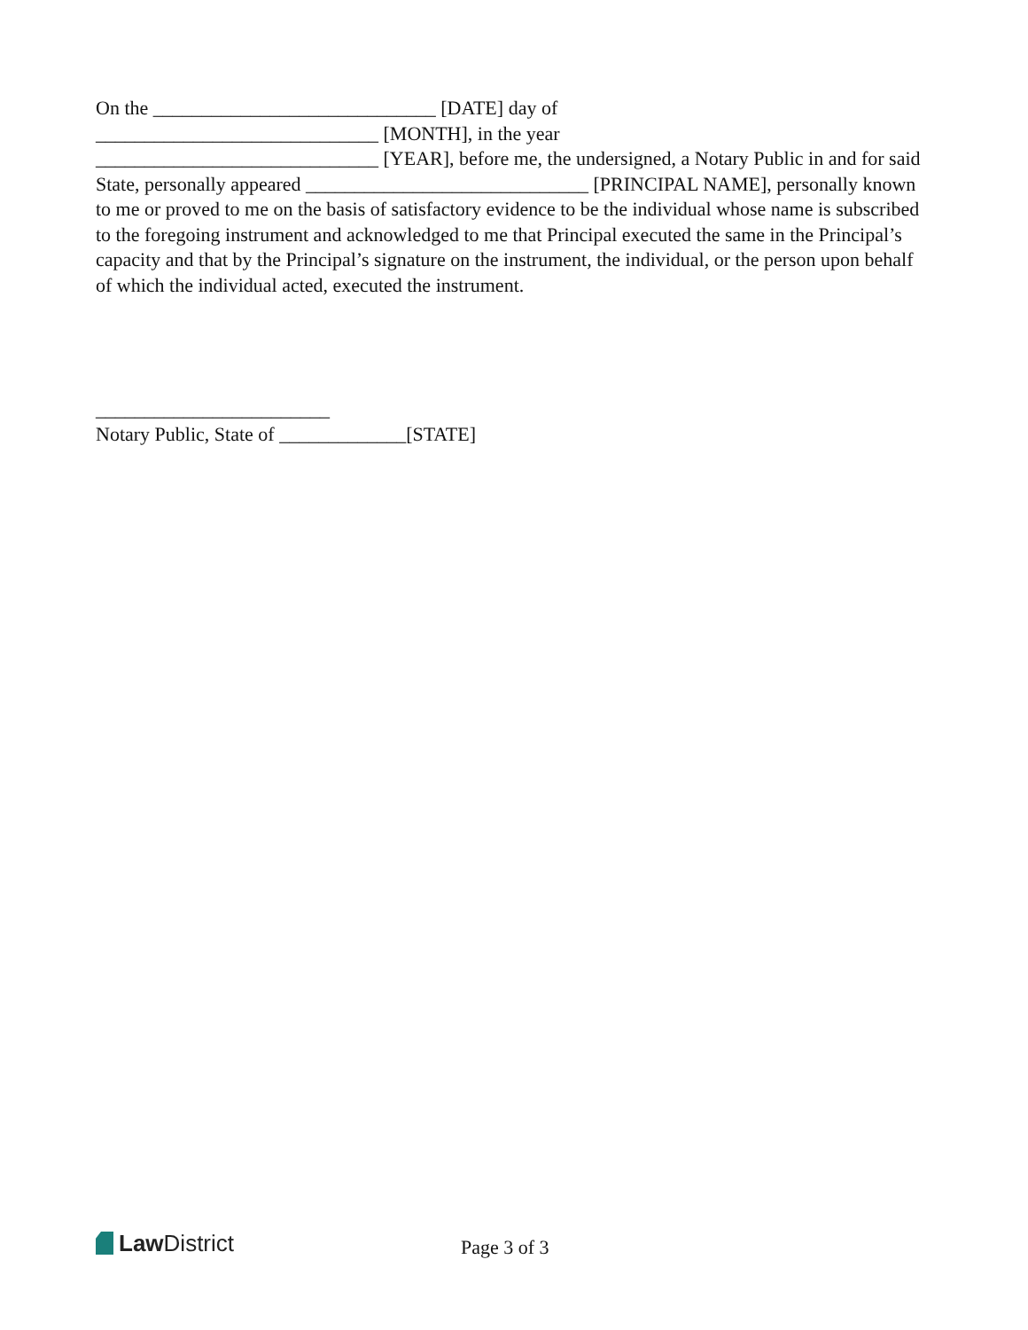On the _____________________________ [DATE] day of
_____________________________ [MONTH], in the year
_____________________________ [YEAR], before me, the undersigned, a Notary Public in and for said State, personally appeared _____________________________ [PRINCIPAL NAME], personally known to me or proved to me on the basis of satisfactory evidence to be the individual whose name is subscribed to the foregoing instrument and acknowledged to me that Principal executed the same in the Principal’s capacity and that by the Principal’s signature on the instrument, the individual, or the person upon behalf of which the individual acted, executed the instrument.
________________________
Notary Public, State of _____________[STATE]
Law District
Page 3 of 3